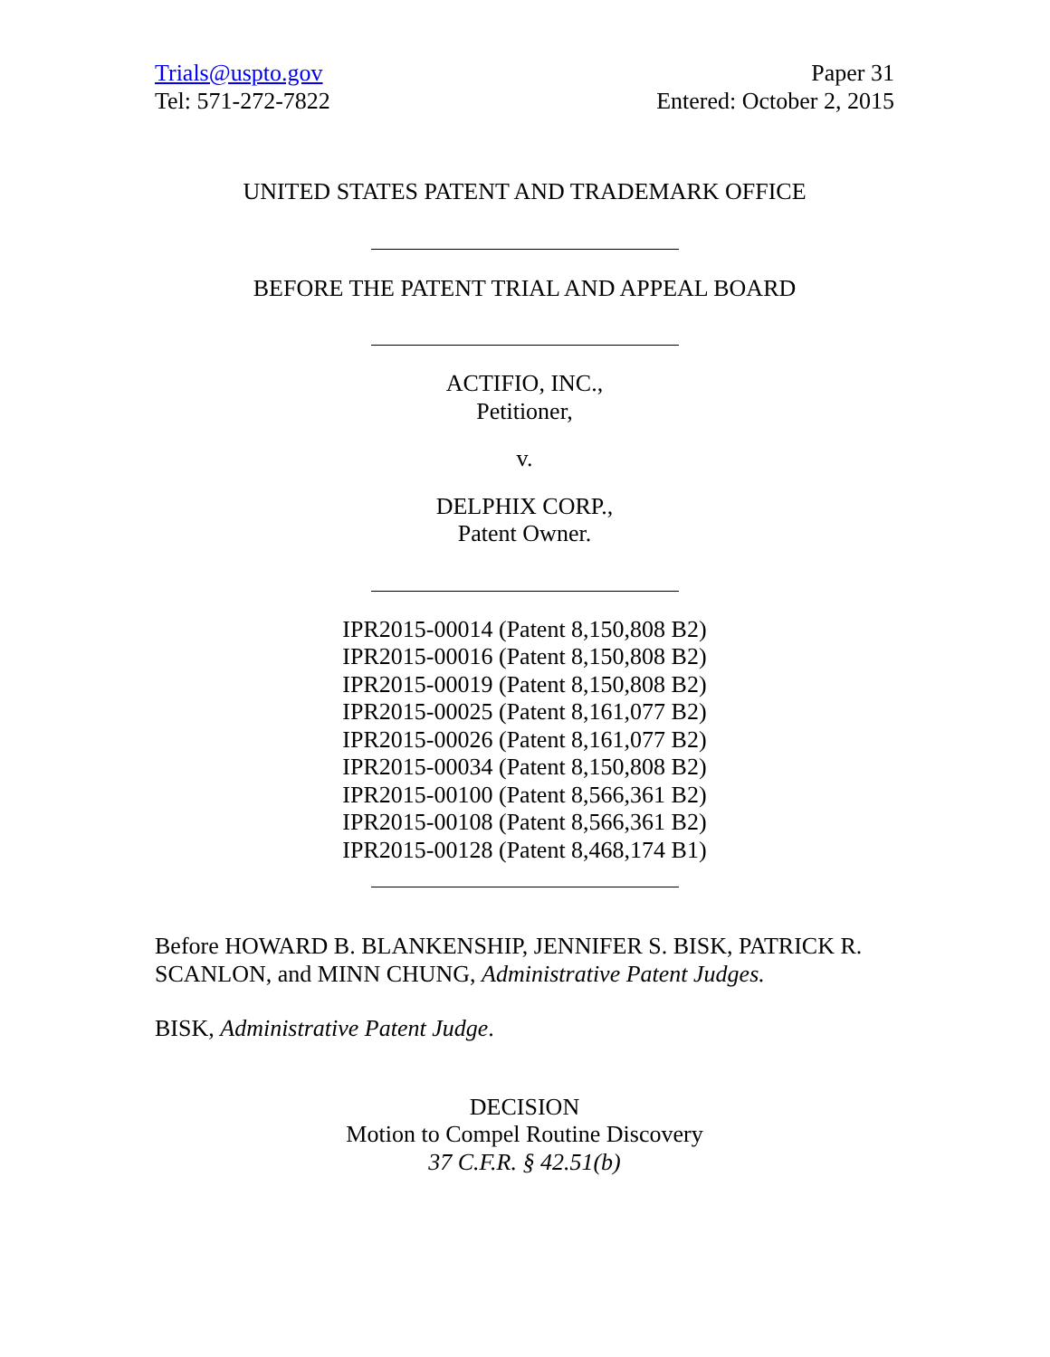Trials@uspto.gov
Tel: 571-272-7822
Paper 31
Entered: October 2, 2015
UNITED STATES PATENT AND TRADEMARK OFFICE
BEFORE THE PATENT TRIAL AND APPEAL BOARD
ACTIFIO, INC.,
Petitioner,
v.
DELPHIX CORP.,
Patent Owner.
IPR2015-00014 (Patent 8,150,808 B2)
IPR2015-00016 (Patent 8,150,808 B2)
IPR2015-00019 (Patent 8,150,808 B2)
IPR2015-00025 (Patent 8,161,077 B2)
IPR2015-00026 (Patent 8,161,077 B2)
IPR2015-00034 (Patent 8,150,808 B2)
IPR2015-00100 (Patent 8,566,361 B2)
IPR2015-00108 (Patent 8,566,361 B2)
IPR2015-00128 (Patent 8,468,174 B1)
Before HOWARD B. BLANKENSHIP, JENNIFER S. BISK, PATRICK R. SCANLON, and MINN CHUNG, Administrative Patent Judges.
BISK, Administrative Patent Judge.
DECISION
Motion to Compel Routine Discovery
37 C.F.R. § 42.51(b)